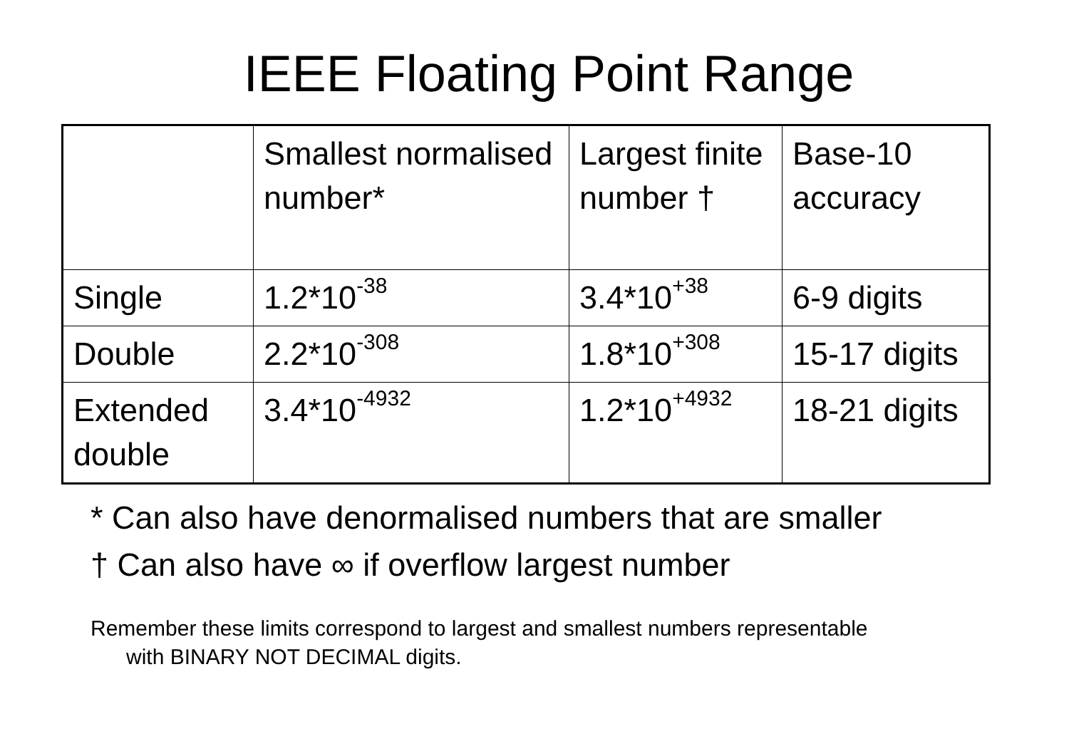IEEE Floating Point Range
| | Smallest normalised number* | Largest finite number † | Base-10 accuracy |
| Single | 1.2*10<sup>-38</sup> | 3.4*10<sup>+38</sup> | 6-9 digits |
| Double | 2.2*10<sup>-308</sup> | 1.8*10<sup>+308</sup> | 15-17 digits |
| Extended double | 3.4*10<sup>-4932</sup> | 1.2*10<sup>+4932</sup> | 18-21 digits |
* Can also have denormalised numbers that are smaller
† Can also have ∞ if overflow largest number
Remember these limits correspond to largest and smallest numbers representable with BINARY NOT DECIMAL digits.